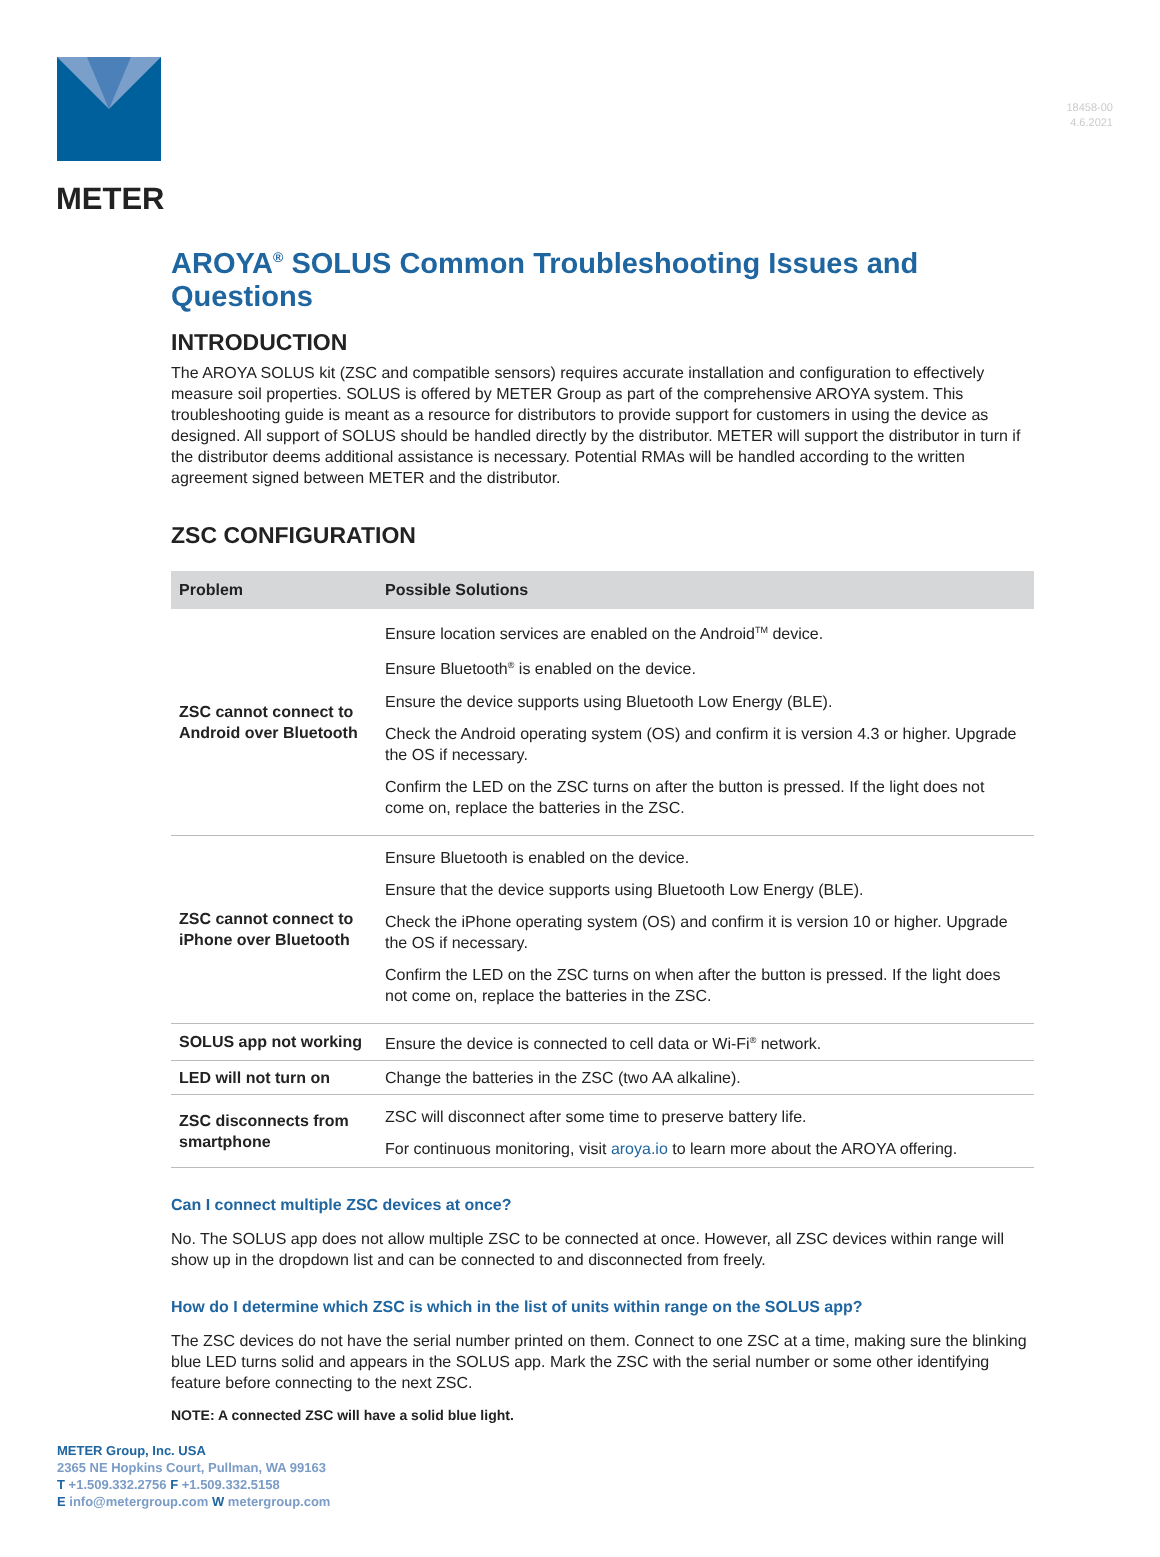18458-00
4.6.2021
METER
AROYA<sup>®</sup> SOLUS Common Troubleshooting Issues and Questions
INTRODUCTION
The AROYA SOLUS kit (ZSC and compatible sensors) requires accurate installation and configuration to effectively measure soil properties. SOLUS is offered by METER Group as part of the comprehensive AROYA system. This troubleshooting guide is meant as a resource for distributors to provide support for customers in using the device as designed. All support of SOLUS should be handled directly by the distributor. METER will support the distributor in turn if the distributor deems additional assistance is necessary. Potential RMAs will be handled according to the written agreement signed between METER and the distributor.
ZSC CONFIGURATION
| Problem | Possible Solutions |
| --- | --- |
| ZSC cannot connect to Android over Bluetooth | Ensure location services are enabled on the Android<sup>TM</sup> device. Ensure Bluetooth<sup>®</sup> is enabled on the device. Ensure the device supports using Bluetooth Low Energy (BLE). Check the Android operating system (OS) and confirm it is version 4.3 or higher. Upgrade the OS if necessary. Confirm the LED on the ZSC turns on after the button is pressed. If the light does not come on, replace the batteries in the ZSC. |
| ZSC cannot connect to iPhone over Bluetooth | Ensure Bluetooth is enabled on the device. Ensure that the device supports using Bluetooth Low Energy (BLE). Check the iPhone operating system (OS) and confirm it is version 10 or higher. Upgrade the OS if necessary. Confirm the LED on the ZSC turns on when after the button is pressed. If the light does not come on, replace the batteries in the ZSC. |
| SOLUS app not working | Ensure the device is connected to cell data or Wi-Fi<sup>®</sup> network. |
| LED will not turn on | Change the batteries in the ZSC (two AA alkaline). |
| ZSC disconnects from smartphone | ZSC will disconnect after some time to preserve battery life. For continuous monitoring, visit aroya.io to learn more about the AROYA offering. |
Can I connect multiple ZSC devices at once?
No. The SOLUS app does not allow multiple ZSC to be connected at once. However, all ZSC devices within range will show up in the dropdown list and can be connected to and disconnected from freely.
How do I determine which ZSC is which in the list of units within range on the SOLUS app?
The ZSC devices do not have the serial number printed on them. Connect to one ZSC at a time, making sure the blinking blue LED turns solid and appears in the SOLUS app. Mark the ZSC with the serial number or some other identifying feature before connecting to the next ZSC.
NOTE: A connected ZSC will have a solid blue light.
METER Group, Inc. USA
2365 NE Hopkins Court, Pullman, WA 99163
T +1.509.332.2756 F +1.509.332.5158
E info@metergroup.com W metergroup.com